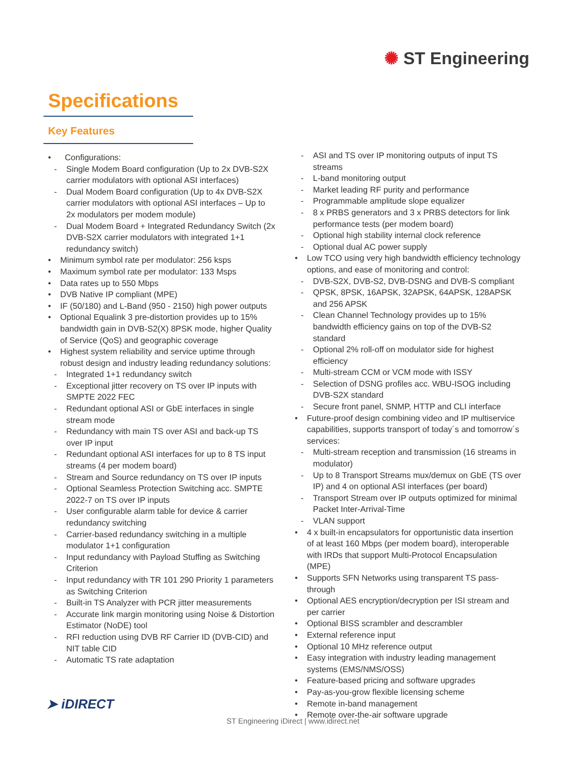✺ ST Engineering
Specifications
Key Features
• Configurations:
- Single Modem Board configuration (Up to 2x DVB-S2X carrier modulators with optional ASI interfaces)
- Dual Modem Board configuration (Up to 4x DVB-S2X carrier modulators with optional ASI interfaces – Up to 2x modulators per modem module)
- Dual Modem Board + Integrated Redundancy Switch (2x DVB-S2X carrier modulators with integrated 1+1 redundancy switch)
• Minimum symbol rate per modulator: 256 ksps
• Maximum symbol rate per modulator: 133 Msps
• Data rates up to 550 Mbps
• DVB Native IP compliant (MPE)
• IF (50/180) and L-Band (950 - 2150) high power outputs
• Optional Equalink 3 pre-distortion provides up to 15% bandwidth gain in DVB-S2(X) 8PSK mode, higher Quality of Service (QoS) and geographic coverage
• Highest system reliability and service uptime through robust design and industry leading redundancy solutions:
- Integrated 1+1 redundancy switch
- Exceptional jitter recovery on TS over IP inputs with SMPTE 2022 FEC
- Redundant optional ASI or GbE interfaces in single stream mode
- Redundancy with main TS over ASI and back-up TS over IP input
- Redundant optional ASI interfaces for up to 8 TS input streams (4 per modem board)
- Stream and Source redundancy on TS over IP inputs
- Optional Seamless Protection Switching acc. SMPTE 2022-7 on TS over IP inputs
- User configurable alarm table for device & carrier redundancy switching
- Carrier-based redundancy switching in a multiple modulator 1+1 configuration
- Input redundancy with Payload Stuffing as Switching Criterion
- Input redundancy with TR 101 290 Priority 1 parameters as Switching Criterion
- Built-in TS Analyzer with PCR jitter measurements
- Accurate link margin monitoring using Noise & Distortion Estimator (NoDE) tool
- RFI reduction using DVB RF Carrier ID (DVB-CID) and NIT table CID
- Automatic TS rate adaptation
- ASI and TS over IP monitoring outputs of input TS streams
- L-band monitoring output
- Market leading RF purity and performance
- Programmable amplitude slope equalizer
- 8 x PRBS generators and 3 x PRBS detectors for link performance tests (per modem board)
- Optional high stability internal clock reference
- Optional dual AC power supply
• Low TCO using very high bandwidth efficiency technology options, and ease of monitoring and control:
- DVB-S2X, DVB-S2, DVB-DSNG and DVB-S compliant
- QPSK, 8PSK, 16APSK, 32APSK, 64APSK, 128APSK and 256 APSK
- Clean Channel Technology provides up to 15% bandwidth efficiency gains on top of the DVB-S2 standard
- Optional 2% roll-off on modulator side for highest efficiency
- Multi-stream CCM or VCM mode with ISSY
- Selection of DSNG profiles acc. WBU-ISOG including DVB-S2X standard
- Secure front panel, SNMP, HTTP and CLI interface
• Future-proof design combining video and IP multiservice capabilities, supports transport of today´s and tomorrow´s services:
- Multi-stream reception and transmission (16 streams in modulator)
- Up to 8 Transport Streams mux/demux on GbE (TS over IP) and 4 on optional ASI interfaces (per board)
- Transport Stream over IP outputs optimized for minimal Packet Inter-Arrival-Time
- VLAN support
• 4 x built-in encapsulators for opportunistic data insertion of at least 160 Mbps (per modem board), interoperable with IRDs that support Multi-Protocol Encapsulation (MPE)
• Supports SFN Networks using transparent TS pass-through
• Optional AES encryption/decryption per ISI stream and per carrier
• Optional BISS scrambler and descrambler
• External reference input
• Optional 10 MHz reference output
• Easy integration with industry leading management systems (EMS/NMS/OSS)
• Feature-based pricing and software upgrades
• Pay-as-you-grow flexible licensing scheme
• Remote in-band management
• Remote over-the-air software upgrade
➤ iDIRECT
ST Engineering iDirect | www.idirect.net